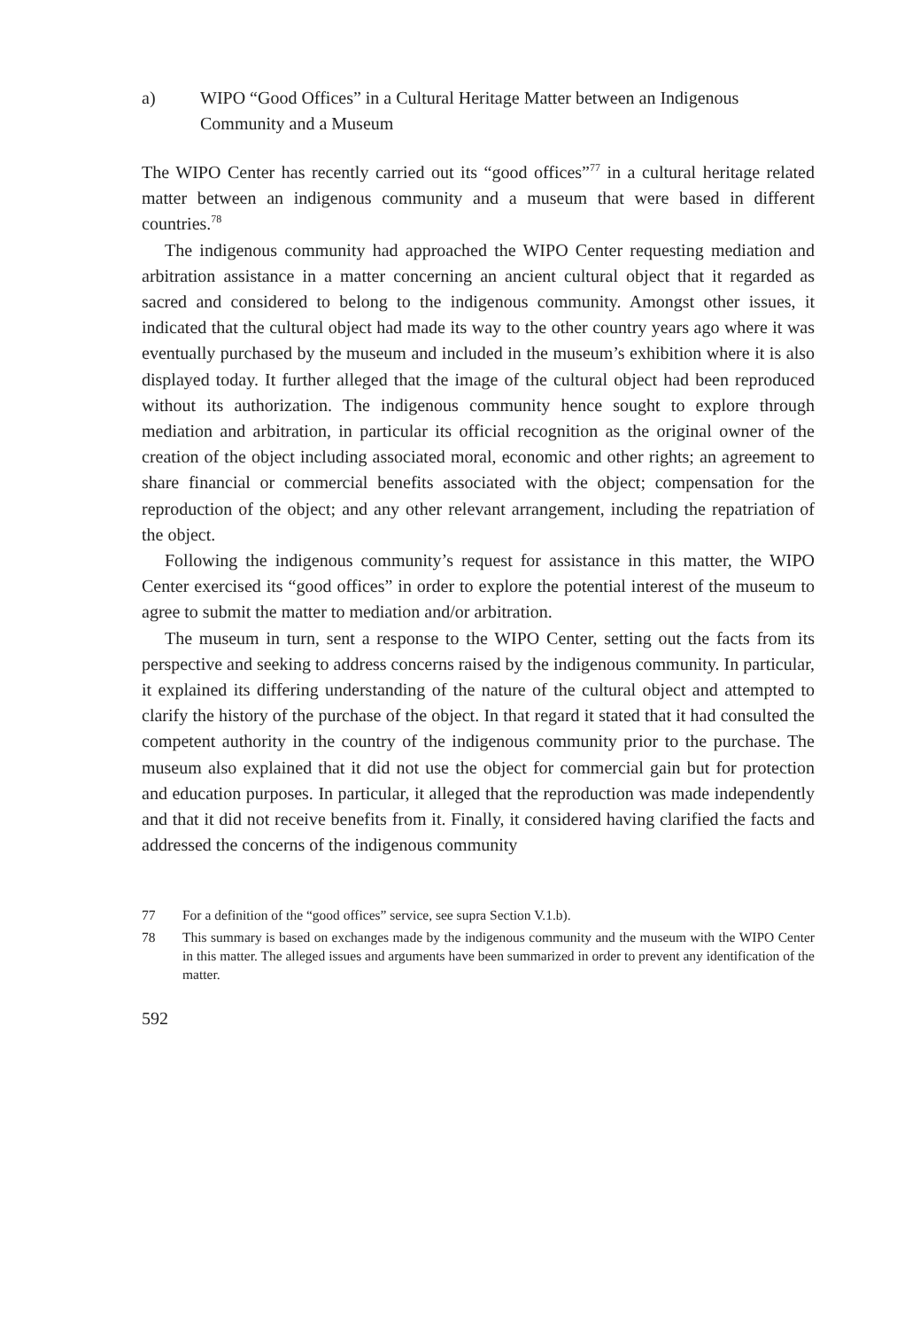a) WIPO “Good Offices” in a Cultural Heritage Matter between an Indigenous Community and a Museum
The WIPO Center has recently carried out its “good offices”<sup>77</sup> in a cultural heritage related matter between an indigenous community and a museum that were based in different countries.<sup>78</sup>
The indigenous community had approached the WIPO Center requesting mediation and arbitration assistance in a matter concerning an ancient cultural object that it regarded as sacred and considered to belong to the indigenous community. Amongst other issues, it indicated that the cultural object had made its way to the other country years ago where it was eventually purchased by the museum and included in the museum’s exhibition where it is also displayed today. It further alleged that the image of the cultural object had been reproduced without its authorization. The indigenous community hence sought to explore through mediation and arbitration, in particular its official recognition as the original owner of the creation of the object including associated moral, economic and other rights; an agreement to share financial or commercial benefits associated with the object; compensation for the reproduction of the object; and any other relevant arrangement, including the repatriation of the object.
Following the indigenous community’s request for assistance in this matter, the WIPO Center exercised its “good offices” in order to explore the potential interest of the museum to agree to submit the matter to mediation and/or arbitration.
The museum in turn, sent a response to the WIPO Center, setting out the facts from its perspective and seeking to address concerns raised by the indigenous community. In particular, it explained its differing understanding of the nature of the cultural object and attempted to clarify the history of the purchase of the object. In that regard it stated that it had consulted the competent authority in the country of the indigenous community prior to the purchase. The museum also explained that it did not use the object for commercial gain but for protection and education purposes. In particular, it alleged that the reproduction was made independently and that it did not receive benefits from it. Finally, it considered having clarified the facts and addressed the concerns of the indigenous community
77 For a definition of the “good offices” service, see supra Section V.1.b).
78 This summary is based on exchanges made by the indigenous community and the museum with the WIPO Center in this matter. The alleged issues and arguments have been summarized in order to prevent any identification of the matter.
592